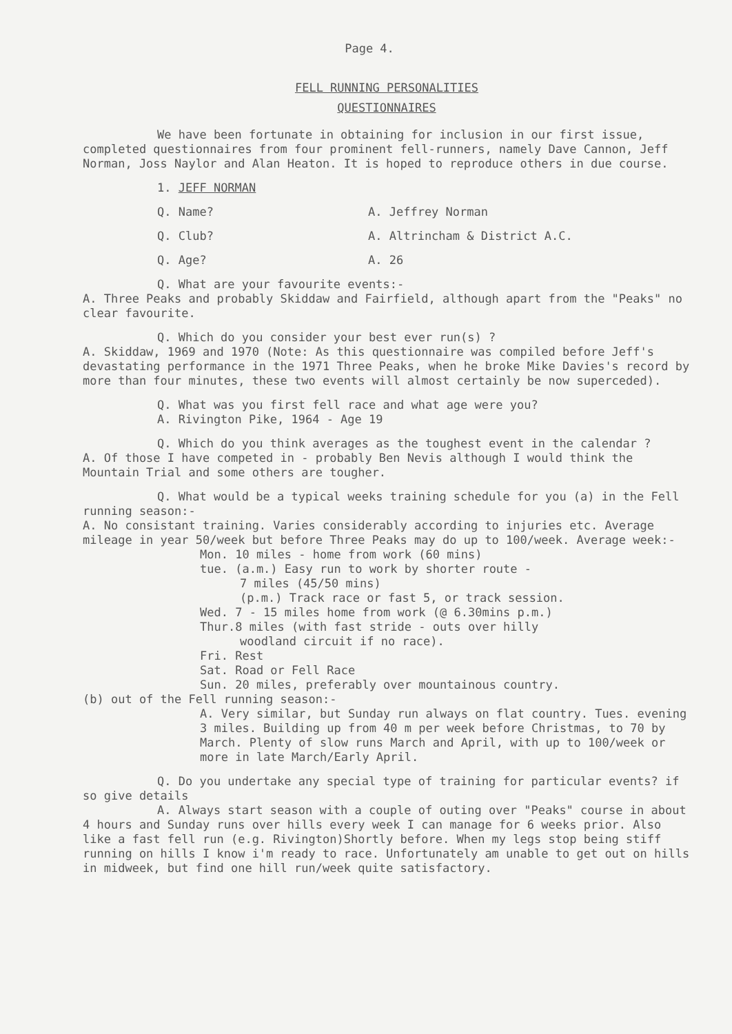Page 4.
FELL RUNNING PERSONALITIES
QUESTIONNAIRES
We have been fortunate in obtaining for inclusion in our first issue, completed questionnaires from four prominent fell-runners, namely Dave Cannon, Jeff Norman, Joss Naylor and Alan Heaton. It is hoped to reproduce others in due course.
1. JEFF NORMAN
Q. Name? A. Jeffrey Norman
Q. Club? A. Altrincham & District A.C.
Q. Age? A. 26
Q. What are your favourite events:-
A. Three Peaks and probably Skiddaw and Fairfield, although apart from the "Peaks" no clear favourite.
Q. Which do you consider your best ever run(s) ?
A. Skiddaw, 1969 and 1970 (Note: As this questionnaire was compiled before Jeff's devastating performance in the 1971 Three Peaks, when he broke Mike Davies's record by more than four minutes, these two events will almost certainly be now superceded).
Q. What was you first fell race and what age were you?
A. Rivington Pike, 1964 - Age 19
Q. Which do you think averages as the toughest event in the calendar ?
A. Of those I have competed in - probably Ben Nevis although I would think the Mountain Trial and some others are tougher.
Q. What would be a typical weeks training schedule for you (a) in the Fell running season:-
A. No consistant training. Varies considerably according to injuries etc. Average mileage in year 50/week but before Three Peaks may do up to 100/week. Average week:-
Mon. 10 miles - home from work (60 mins)
tue. (a.m.) Easy run to work by shorter route -
7 miles (45/50 mins)
(p.m.) Track race or fast 5, or track session.
Wed. 7 - 15 miles home from work (@ 6.30mins p.m.)
Thur.8 miles (with fast stride - outs over hilly
woodland circuit if no race).
Fri. Rest
Sat. Road or Fell Race
Sun. 20 miles, preferably over mountainous country.
(b) out of the Fell running season:-
A. Very similar, but Sunday run always on flat country. Tues. evening 3 miles. Building up from 40 m per week before Christmas, to 70 by March. Plenty of slow runs March and April, with up to 100/week or more in late March/Early April.
Q. Do you undertake any special type of training for particular events? if so give details
A. Always start season with a couple of outing over "Peaks" course in about 4 hours and Sunday runs over hills every week I can manage for 6 weeks prior. Also like a fast fell run (e.g. Rivington)Shortly before. When my legs stop being stiff running on hills I know i'm ready to race. Unfortunately am unable to get out on hills in midweek, but find one hill run/week quite satisfactory.